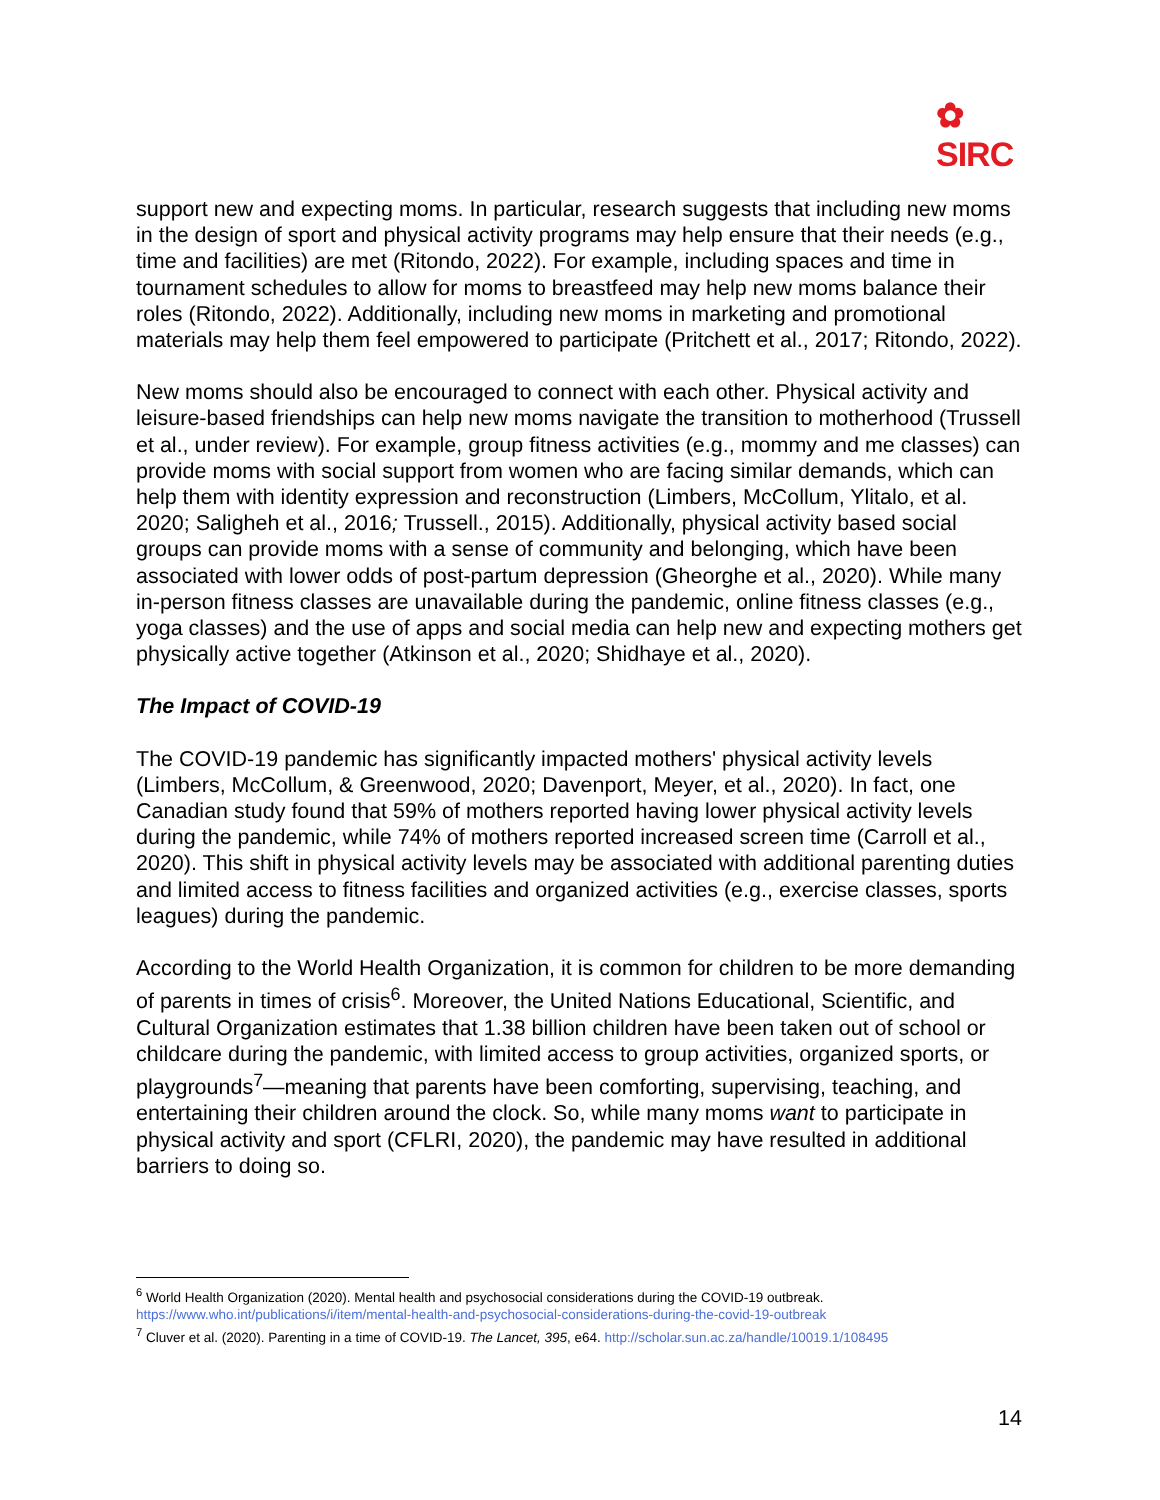✿
SIRC
support new and expecting moms. In particular, research suggests that including new moms in the design of sport and physical activity programs may help ensure that their needs (e.g., time and facilities) are met (Ritondo, 2022). For example, including spaces and time in tournament schedules to allow for moms to breastfeed may help new moms balance their roles (Ritondo, 2022). Additionally, including new moms in marketing and promotional materials may help them feel empowered to participate (Pritchett et al., 2017; Ritondo, 2022).
New moms should also be encouraged to connect with each other. Physical activity and leisure-based friendships can help new moms navigate the transition to motherhood (Trussell et al., under review). For example, group fitness activities (e.g., mommy and me classes) can provide moms with social support from women who are facing similar demands, which can help them with identity expression and reconstruction (Limbers, McCollum, Ylitalo, et al. 2020; Saligheh et al., 2016; Trussell., 2015). Additionally, physical activity based social groups can provide moms with a sense of community and belonging, which have been associated with lower odds of post-partum depression (Gheorghe et al., 2020). While many in-person fitness classes are unavailable during the pandemic, online fitness classes (e.g., yoga classes) and the use of apps and social media can help new and expecting mothers get physically active together (Atkinson et al., 2020; Shidhaye et al., 2020).
The Impact of COVID-19
The COVID-19 pandemic has significantly impacted mothers' physical activity levels (Limbers, McCollum, & Greenwood, 2020; Davenport, Meyer, et al., 2020). In fact, one Canadian study found that 59% of mothers reported having lower physical activity levels during the pandemic, while 74% of mothers reported increased screen time (Carroll et al., 2020). This shift in physical activity levels may be associated with additional parenting duties and limited access to fitness facilities and organized activities (e.g., exercise classes, sports leagues) during the pandemic.
According to the World Health Organization, it is common for children to be more demanding of parents in times of crisis<sup>6</sup>. Moreover, the United Nations Educational, Scientific, and Cultural Organization estimates that 1.38 billion children have been taken out of school or childcare during the pandemic, with limited access to group activities, organized sports, or playgrounds<sup>7</sup>—meaning that parents have been comforting, supervising, teaching, and entertaining their children around the clock. So, while many moms want to participate in physical activity and sport (CFLRI, 2020), the pandemic may have resulted in additional barriers to doing so.
<sup>6</sup> World Health Organization (2020). Mental health and psychosocial considerations during the COVID-19 outbreak. https://www.who.int/publications/i/item/mental-health-and-psychosocial-considerations-during-the-covid-19-outbreak
<sup>7</sup> Cluver et al. (2020). Parenting in a time of COVID-19. The Lancet, 395, e64. http://scholar.sun.ac.za/handle/10019.1/108495
14